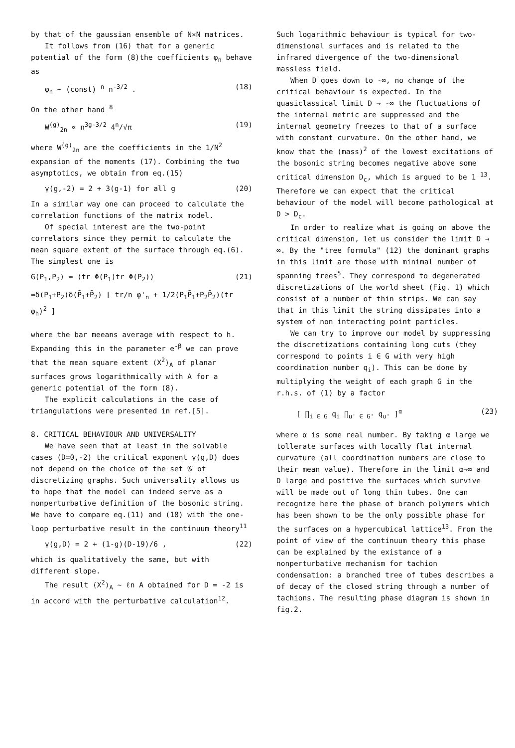by that of the gaussian ensemble of N×N matrices.
It follows from (16) that for a generic potential of the form (8)the coefficients φ<sub>n</sub> behave as
φ<sub>n</sub> ~ (const) <sup>n</sup> n<sup>-3/2</sup> . (18)
On the other hand <sup>8</sup>
W<sup>(g)</sup><sub>2n</sub> ∝ n<sup>3g-3/2</sup> 4<sup>n</sup>/√π (19)
where W<sup>(g)</sup><sub>2n</sub> are the coefficients in the 1/N<sup>2</sup> expansion of the moments (17). Combining the two asymptotics, we obtain from eq.(15)
γ(g,-2) = 2 + 3(g-1) for all g (20)
In a similar way one can proceed to calculate the correlation functions of the matrix model.
Of special interest are the two-point correlators since they permit to calculate the mean square extent of the surface through eq.(6). The simplest one is
G(P<sub>1</sub>,P<sub>2</sub>) = ⟨tr Φ(P<sub>1</sub>)tr Φ(P<sub>2</sub>)⟩ (21)
=δ(P<sub>1</sub>+P<sub>2</sub>)δ(P̄<sub>1</sub>+P̄<sub>2</sub>) [ tr/n φ'<sub>n</sub> + 1/2(P<sub>1</sub>P̄<sub>1</sub>+P<sub>2</sub>P̄<sub>2</sub>)(tr φ<sub>h</sub>)<sup>2</sup> ]
where the bar meeans average with respect to h. Expanding this in the parameter e<sup>-β</sup> we can prove that the mean square extent ⟨X<sup>2</sup>⟩<sub>A</sub> of planar surfaces grows logarithmically with A for a generic potential of the form (8).
The explicit calculations in the case of triangulations were presented in ref.[5].
8. CRITICAL BEHAVIOUR AND UNIVERSALITY
We have seen that at least in the solvable cases (D=0,-2) the critical exponent γ(g,D) does not depend on the choice of the set 𝒢 of discretizing graphs. Such universality allows us to hope that the model can indeed serve as a nonperturbative definition of the bosonic string. We have to compare eq.(11) and (18) with the one-loop perturbative result in the continuum theory<sup>11</sup>
γ(g,D) = 2 + (1-g)(D-19)/6 , (22)
which is qualitatively the same, but with different slope.
The result ⟨X<sup>2</sup>⟩<sub>A</sub> ~ ℓn A obtained for D = -2 is in accord with the perturbative calculation<sup>12</sup>.
Such logarithmic behaviour is typical for two-dimensional surfaces and is related to the infrared divergence of the two-dimensional massless field.
When D goes down to -∞, no change of the critical behaviour is expected. In the quasiclassical limit D → -∞ the fluctuations of the internal metric are suppressed and the internal geometry freezes to that of a surface with constant curvature. On the other hand, we know that the (mass)<sup>2</sup> of the lowest excitations of the bosonic string becomes negative above some critical dimension D<sub>c</sub>, which is argued to be 1 <sup>13</sup>. Therefore we can expect that the critical behaviour of the model will become pathological at D > D<sub>c</sub>.
In order to realize what is going on above the critical dimension, let us consider the limit D → ∞. By the "tree formula" (12) the dominant graphs in this limit are those with minimal number of spanning trees<sup>5</sup>. They correspond to degenerated discretizations of the world sheet (Fig. 1) which consist of a number of thin strips. We can say that in this limit the string dissipates into a system of non interacting point particles.
We can try to improve our model by suppressing the discretizations containing long cuts (they correspond to points i ∈ G with very high coordination number q<sub>i</sub>). This can be done by multiplying the weight of each graph G in the r.h.s. of (1) by a factor
[ ∏<sub>i ∈ G</sub> q<sub>i</sub> ∏<sub>u' ∈ G'</sub> q<sub>u'</sub> ]<sup>α</sup> (23)
where α is some real number. By taking α large we tollerate surfaces with locally flat internal curvature (all coordination numbers are close to their mean value). Therefore in the limit α→∞ and D large and positive the surfaces which survive will be made out of long thin tubes. One can recognize here the phase of branch polymers which has been shown to be the only possible phase for the surfaces on a hypercubical lattice<sup>13</sup>. From the point of view of the continuum theory this phase can be explained by the existance of a nonperturbative mechanism for tachion condensation: a branched tree of tubes describes a of decay of the closed string through a number of tachions. The resulting phase diagram is shown in fig.2.